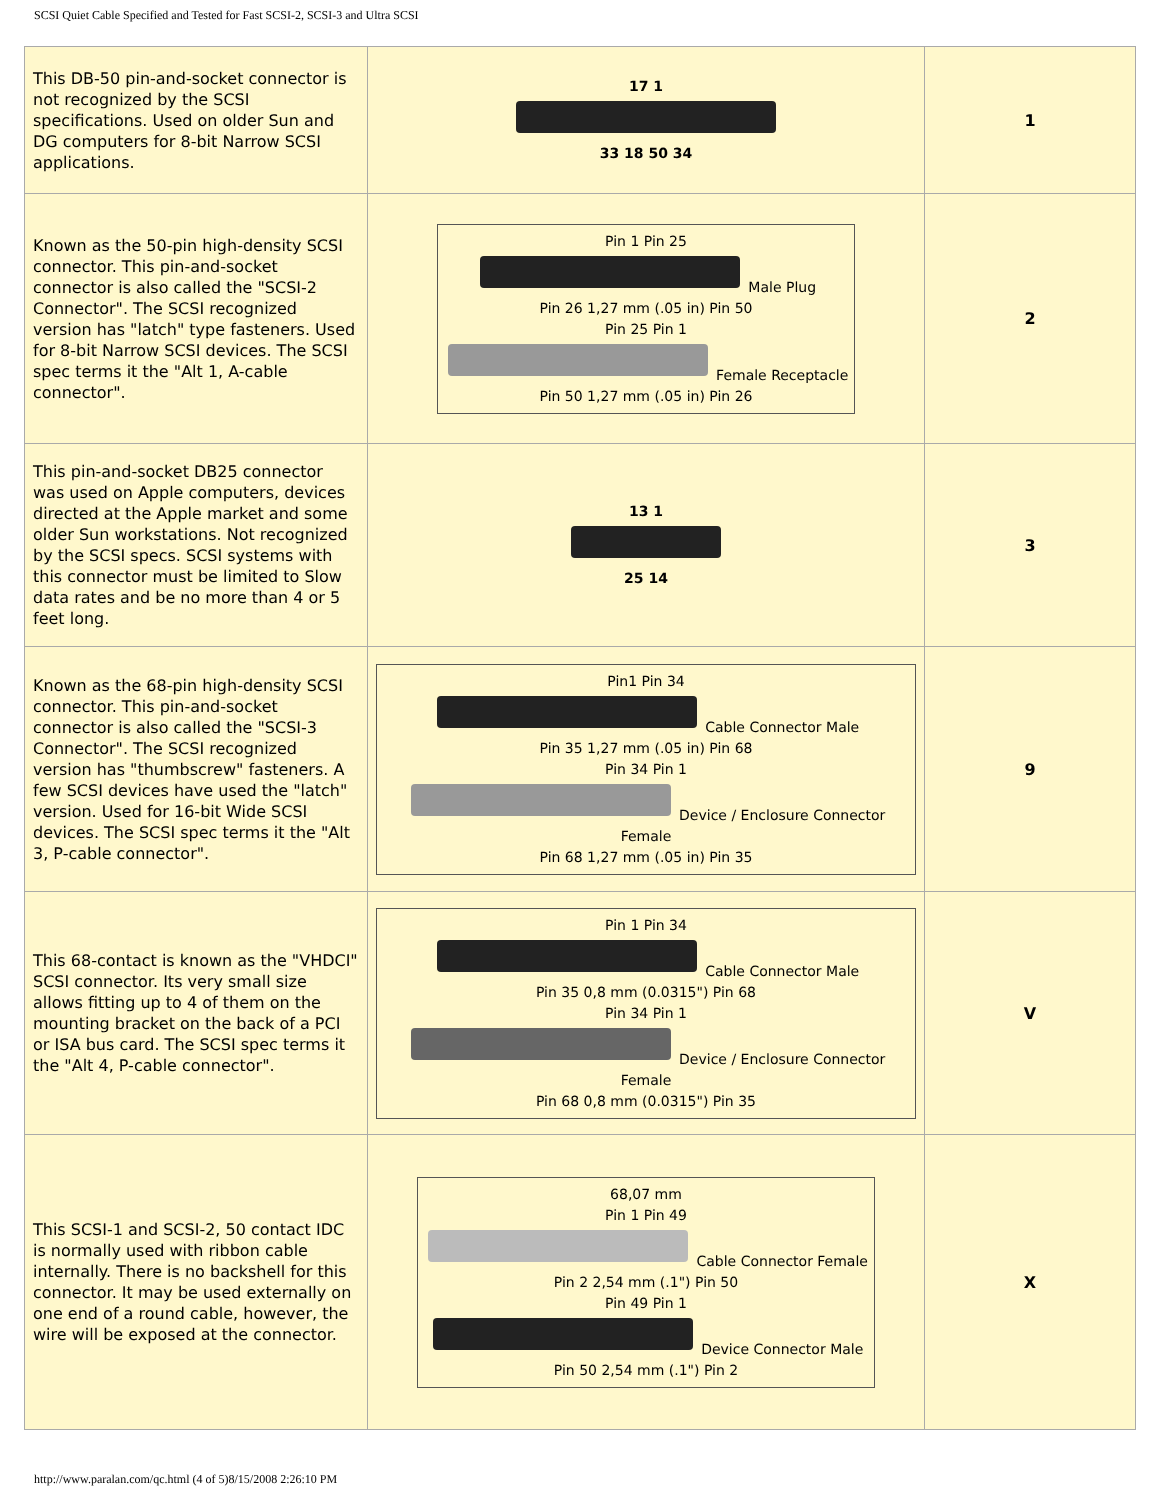SCSI Quiet Cable Specified and Tested for Fast SCSI-2, SCSI-3 and Ultra SCSI
| This DB-50 pin-and-socket connector is not recognized by the SCSI specifications. Used on older Sun and DG computers for 8-bit Narrow SCSI applications. | 17 1 33 18 50 34 | 1 |
| Known as the 50-pin high-density SCSI connector. This pin-and-socket connector is also called the "SCSI-2 Connector". The SCSI recognized version has "latch" type fasteners. Used for 8-bit Narrow SCSI devices. The SCSI spec terms it the "Alt 1, A-cable connector". | Pin 1 Pin 25 Male Plug Pin 26 1,27 mm (.05 in) Pin 50 Pin 25 Pin 1 Female Receptacle Pin 50 1,27 mm (.05 in) Pin 26 | 2 |
| This pin-and-socket DB25 connector was used on Apple computers, devices directed at the Apple market and some older Sun workstations. Not recognized by the SCSI specs. SCSI systems with this connector must be limited to Slow data rates and be no more than 4 or 5 feet long. | 13 1 25 14 | 3 |
| Known as the 68-pin high-density SCSI connector. This pin-and-socket connector is also called the "SCSI-3 Connector". The SCSI recognized version has "thumbscrew" fasteners. A few SCSI devices have used the "latch" version. Used for 16-bit Wide SCSI devices. The SCSI spec terms it the "Alt 3, P-cable connector". | Pin1 Pin 34 Cable Connector Male Pin 35 1,27 mm (.05 in) Pin 68 Pin 34 Pin 1 Device / Enclosure Connector Female Pin 68 1,27 mm (.05 in) Pin 35 | 9 |
| This 68-contact is known as the "VHDCI" SCSI connector. Its very small size allows fitting up to 4 of them on the mounting bracket on the back of a PCI or ISA bus card. The SCSI spec terms it the "Alt 4, P-cable connector". | Pin 1 Pin 34 Cable Connector Male Pin 35 0,8 mm (0.0315") Pin 68 Pin 34 Pin 1 Device / Enclosure Connector Female Pin 68 0,8 mm (0.0315") Pin 35 | V |
| This SCSI-1 and SCSI-2, 50 contact IDC is normally used with ribbon cable internally. There is no backshell for this connector. It may be used externally on one end of a round cable, however, the wire will be exposed at the connector. | 68,07 mm Pin 1 Pin 49 Cable Connector Female Pin 2 2,54 mm (.1") Pin 50 Pin 49 Pin 1 Device Connector Male Pin 50 2,54 mm (.1") Pin 2 | X |
http://www.paralan.com/qc.html (4 of 5)8/15/2008 2:26:10 PM